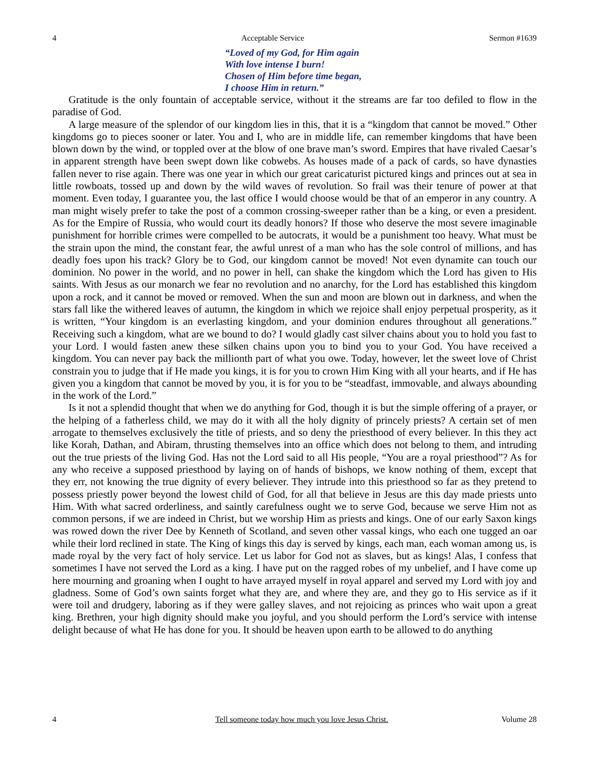4 Acceptable Service Sermon #1639
“Loved of my God, for Him again
With love intense I burn!
Chosen of Him before time began,
I choose Him in return.”
Gratitude is the only fountain of acceptable service, without it the streams are far too defiled to flow in the paradise of God.
A large measure of the splendor of our kingdom lies in this, that it is a “kingdom that cannot be moved.” Other kingdoms go to pieces sooner or later. You and I, who are in middle life, can remember kingdoms that have been blown down by the wind, or toppled over at the blow of one brave man’s sword. Empires that have rivaled Caesar’s in apparent strength have been swept down like cobwebs. As houses made of a pack of cards, so have dynasties fallen never to rise again. There was one year in which our great caricaturist pictured kings and princes out at sea in little rowboats, tossed up and down by the wild waves of revolution. So frail was their tenure of power at that moment. Even today, I guarantee you, the last office I would choose would be that of an emperor in any country. A man might wisely prefer to take the post of a common crossing-sweeper rather than be a king, or even a president. As for the Empire of Russia, who would court its deadly honors? If those who deserve the most severe imaginable punishment for horrible crimes were compelled to be autocrats, it would be a punishment too heavy. What must be the strain upon the mind, the constant fear, the awful unrest of a man who has the sole control of millions, and has deadly foes upon his track? Glory be to God, our kingdom cannot be moved! Not even dynamite can touch our dominion. No power in the world, and no power in hell, can shake the kingdom which the Lord has given to His saints. With Jesus as our monarch we fear no revolution and no anarchy, for the Lord has established this kingdom upon a rock, and it cannot be moved or removed. When the sun and moon are blown out in darkness, and when the stars fall like the withered leaves of autumn, the kingdom in which we rejoice shall enjoy perpetual prosperity, as it is written, “Your kingdom is an everlasting kingdom, and your dominion endures throughout all generations.” Receiving such a kingdom, what are we bound to do? I would gladly cast silver chains about you to hold you fast to your Lord. I would fasten anew these silken chains upon you to bind you to your God. You have received a kingdom. You can never pay back the millionth part of what you owe. Today, however, let the sweet love of Christ constrain you to judge that if He made you kings, it is for you to crown Him King with all your hearts, and if He has given you a kingdom that cannot be moved by you, it is for you to be “steadfast, immovable, and always abounding in the work of the Lord.”
Is it not a splendid thought that when we do anything for God, though it is but the simple offering of a prayer, or the helping of a fatherless child, we may do it with all the holy dignity of princely priests? A certain set of men arrogate to themselves exclusively the title of priests, and so deny the priesthood of every believer. In this they act like Korah, Dathan, and Abiram, thrusting themselves into an office which does not belong to them, and intruding out the true priests of the living God. Has not the Lord said to all His people, “You are a royal priesthood”? As for any who receive a supposed priesthood by laying on of hands of bishops, we know nothing of them, except that they err, not knowing the true dignity of every believer. They intrude into this priesthood so far as they pretend to possess priestly power beyond the lowest child of God, for all that believe in Jesus are this day made priests unto Him. With what sacred orderliness, and saintly carefulness ought we to serve God, because we serve Him not as common persons, if we are indeed in Christ, but we worship Him as priests and kings. One of our early Saxon kings was rowed down the river Dee by Kenneth of Scotland, and seven other vassal kings, who each one tugged an oar while their lord reclined in state. The King of kings this day is served by kings, each man, each woman among us, is made royal by the very fact of holy service. Let us labor for God not as slaves, but as kings! Alas, I confess that sometimes I have not served the Lord as a king. I have put on the ragged robes of my unbelief, and I have come up here mourning and groaning when I ought to have arrayed myself in royal apparel and served my Lord with joy and gladness. Some of God’s own saints forget what they are, and where they are, and they go to His service as if it were toil and drudgery, laboring as if they were galley slaves, and not rejoicing as princes who wait upon a great king. Brethren, your high dignity should make you joyful, and you should perform the Lord’s service with intense delight because of what He has done for you. It should be heaven upon earth to be allowed to do anything
4 Tell someone today how much you love Jesus Christ. Volume 28